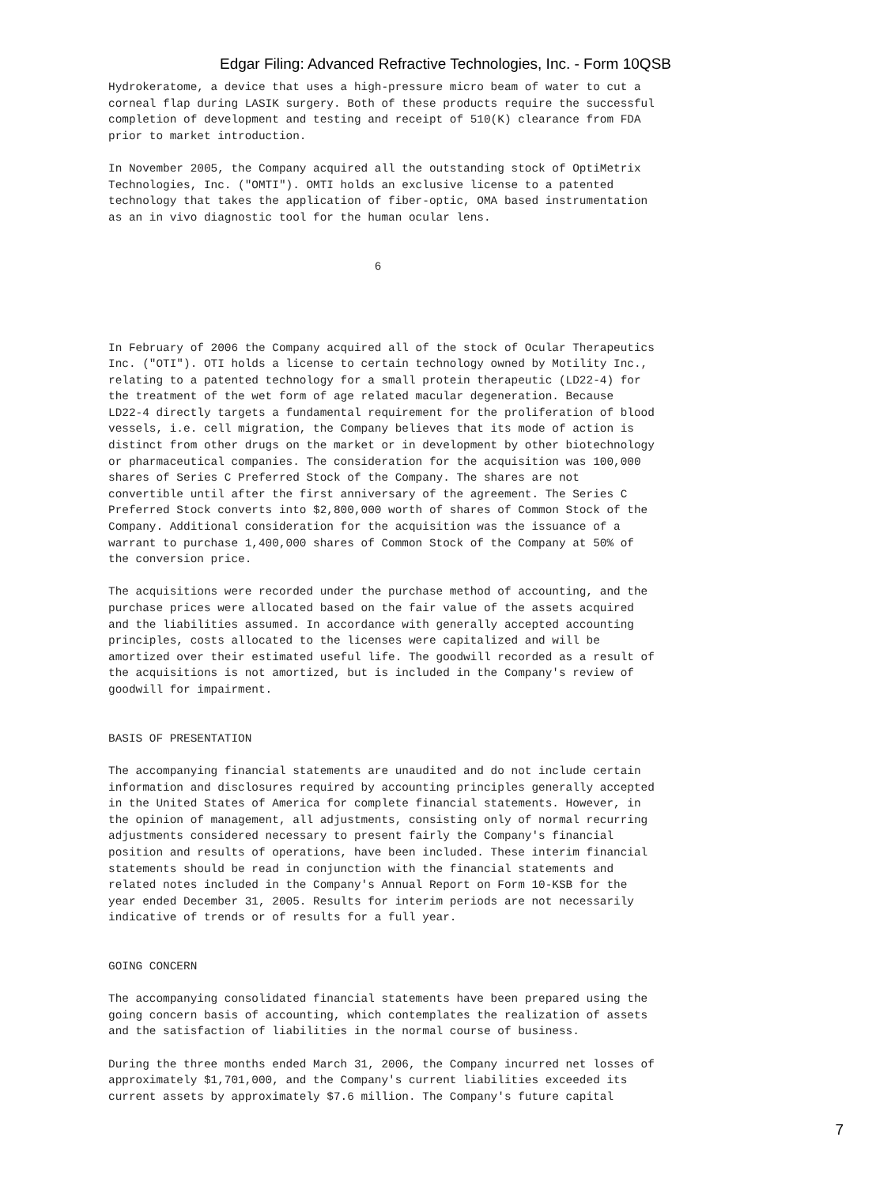Edgar Filing: Advanced Refractive Technologies, Inc. - Form 10QSB
Hydrokeratome, a device that uses a high-pressure micro beam of water to cut a
corneal flap during LASIK surgery. Both of these products require the successful
completion of development and testing and receipt of 510(K) clearance from FDA
prior to market introduction.

In November 2005, the Company acquired all the outstanding stock of OptiMetrix
Technologies, Inc. ("OMTI"). OMTI holds an exclusive license to a patented
technology that takes the application of fiber-optic, OMA based instrumentation
as an in vivo diagnostic tool for the human ocular lens.


                                       6




In February of 2006 the Company acquired all of the stock of Ocular Therapeutics
Inc. ("OTI"). OTI holds a license to certain technology owned by Motility Inc.,
relating to a patented technology for a small protein therapeutic (LD22-4) for
the treatment of the wet form of age related macular degeneration. Because
LD22-4 directly targets a fundamental requirement for the proliferation of blood
vessels, i.e. cell migration, the Company believes that its mode of action is
distinct from other drugs on the market or in development by other biotechnology
or pharmaceutical companies. The consideration for the acquisition was 100,000
shares of Series C Preferred Stock of the Company. The shares are not
convertible until after the first anniversary of the agreement. The Series C
Preferred Stock converts into $2,800,000 worth of shares of Common Stock of the
Company. Additional consideration for the acquisition was the issuance of a
warrant to purchase 1,400,000 shares of Common Stock of the Company at 50% of
the conversion price.

The acquisitions were recorded under the purchase method of accounting, and the
purchase prices were allocated based on the fair value of the assets acquired
and the liabilities assumed. In accordance with generally accepted accounting
principles, costs allocated to the licenses were capitalized and will be
amortized over their estimated useful life. The goodwill recorded as a result of
the acquisitions is not amortized, but is included in the Company's review of
goodwill for impairment.


BASIS OF PRESENTATION

The accompanying financial statements are unaudited and do not include certain
information and disclosures required by accounting principles generally accepted
in the United States of America for complete financial statements. However, in
the opinion of management, all adjustments, consisting only of normal recurring
adjustments considered necessary to present fairly the Company's financial
position and results of operations, have been included. These interim financial
statements should be read in conjunction with the financial statements and
related notes included in the Company's Annual Report on Form 10-KSB for the
year ended December 31, 2005. Results for interim periods are not necessarily
indicative of trends or of results for a full year.


GOING CONCERN

The accompanying consolidated financial statements have been prepared using the
going concern basis of accounting, which contemplates the realization of assets
and the satisfaction of liabilities in the normal course of business.

During the three months ended March 31, 2006, the Company incurred net losses of
approximately $1,701,000, and the Company's current liabilities exceeded its
current assets by approximately $7.6 million. The Company's future capital
7